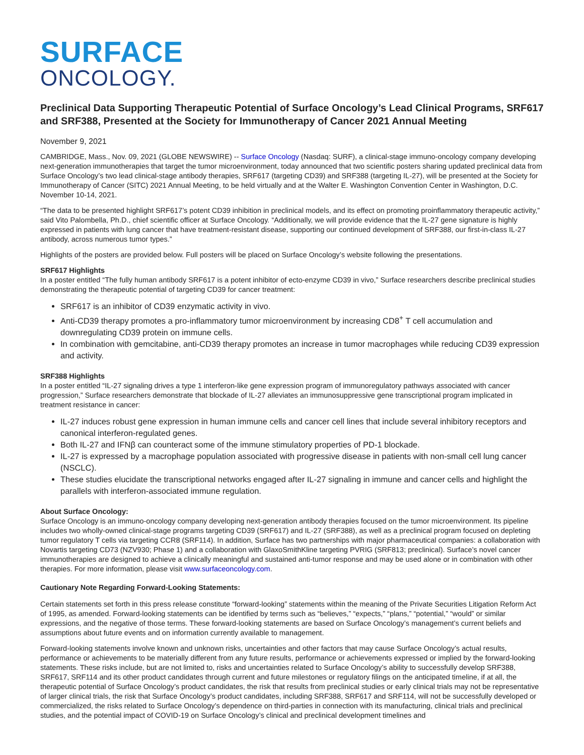SURFACE
ONCOLOGY.
Preclinical Data Supporting Therapeutic Potential of Surface Oncology’s Lead Clinical Programs, SRF617 and SRF388, Presented at the Society for Immunotherapy of Cancer 2021 Annual Meeting
November 9, 2021
CAMBRIDGE, Mass., Nov. 09, 2021 (GLOBE NEWSWIRE) -- Surface Oncology (Nasdaq: SURF), a clinical-stage immuno-oncology company developing next-generation immunotherapies that target the tumor microenvironment, today announced that two scientific posters sharing updated preclinical data from Surface Oncology’s two lead clinical-stage antibody therapies, SRF617 (targeting CD39) and SRF388 (targeting IL-27), will be presented at the Society for Immunotherapy of Cancer (SITC) 2021 Annual Meeting, to be held virtually and at the Walter E. Washington Convention Center in Washington, D.C. November 10-14, 2021.
“The data to be presented highlight SRF617’s potent CD39 inhibition in preclinical models, and its effect on promoting proinflammatory therapeutic activity,” said Vito Palombella, Ph.D., chief scientific officer at Surface Oncology. “Additionally, we will provide evidence that the IL-27 gene signature is highly expressed in patients with lung cancer that have treatment-resistant disease, supporting our continued development of SRF388, our first-in-class IL-27 antibody, across numerous tumor types.”
Highlights of the posters are provided below. Full posters will be placed on Surface Oncology’s website following the presentations.
SRF617 Highlights
In a poster entitled “The fully human antibody SRF617 is a potent inhibitor of ecto-enzyme CD39 in vivo,” Surface researchers describe preclinical studies demonstrating the therapeutic potential of targeting CD39 for cancer treatment:
SRF617 is an inhibitor of CD39 enzymatic activity in vivo.
Anti-CD39 therapy promotes a pro-inflammatory tumor microenvironment by increasing CD8<sup>+</sup> T cell accumulation and downregulating CD39 protein on immune cells.
In combination with gemcitabine, anti-CD39 therapy promotes an increase in tumor macrophages while reducing CD39 expression and activity.
SRF388 Highlights
In a poster entitled “IL-27 signaling drives a type 1 interferon-like gene expression program of immunoregulatory pathways associated with cancer progression,” Surface researchers demonstrate that blockade of IL-27 alleviates an immunosuppressive gene transcriptional program implicated in treatment resistance in cancer:
IL-27 induces robust gene expression in human immune cells and cancer cell lines that include several inhibitory receptors and canonical interferon-regulated genes.
Both IL-27 and IFNβ can counteract some of the immune stimulatory properties of PD-1 blockade.
IL-27 is expressed by a macrophage population associated with progressive disease in patients with non-small cell lung cancer (NSCLC).
These studies elucidate the transcriptional networks engaged after IL-27 signaling in immune and cancer cells and highlight the parallels with interferon-associated immune regulation.
About Surface Oncology:
Surface Oncology is an immuno-oncology company developing next-generation antibody therapies focused on the tumor microenvironment. Its pipeline includes two wholly-owned clinical-stage programs targeting CD39 (SRF617) and IL-27 (SRF388), as well as a preclinical program focused on depleting tumor regulatory T cells via targeting CCR8 (SRF114). In addition, Surface has two partnerships with major pharmaceutical companies: a collaboration with Novartis targeting CD73 (NZV930; Phase 1) and a collaboration with GlaxoSmithKline targeting PVRIG (SRF813; preclinical). Surface’s novel cancer immunotherapies are designed to achieve a clinically meaningful and sustained anti-tumor response and may be used alone or in combination with other therapies. For more information, please visit www.surfaceoncology.com.
Cautionary Note Regarding Forward-Looking Statements:
Certain statements set forth in this press release constitute “forward-looking” statements within the meaning of the Private Securities Litigation Reform Act of 1995, as amended. Forward-looking statements can be identified by terms such as “believes,” “expects,” “plans,” “potential,” “would” or similar expressions, and the negative of those terms. These forward-looking statements are based on Surface Oncology’s management’s current beliefs and assumptions about future events and on information currently available to management.
Forward-looking statements involve known and unknown risks, uncertainties and other factors that may cause Surface Oncology’s actual results, performance or achievements to be materially different from any future results, performance or achievements expressed or implied by the forward-looking statements. These risks include, but are not limited to, risks and uncertainties related to Surface Oncology’s ability to successfully develop SRF388, SRF617, SRF114 and its other product candidates through current and future milestones or regulatory filings on the anticipated timeline, if at all, the therapeutic potential of Surface Oncology’s product candidates, the risk that results from preclinical studies or early clinical trials may not be representative of larger clinical trials, the risk that Surface Oncology’s product candidates, including SRF388, SRF617 and SRF114, will not be successfully developed or commercialized, the risks related to Surface Oncology’s dependence on third-parties in connection with its manufacturing, clinical trials and preclinical studies, and the potential impact of COVID-19 on Surface Oncology’s clinical and preclinical development timelines and